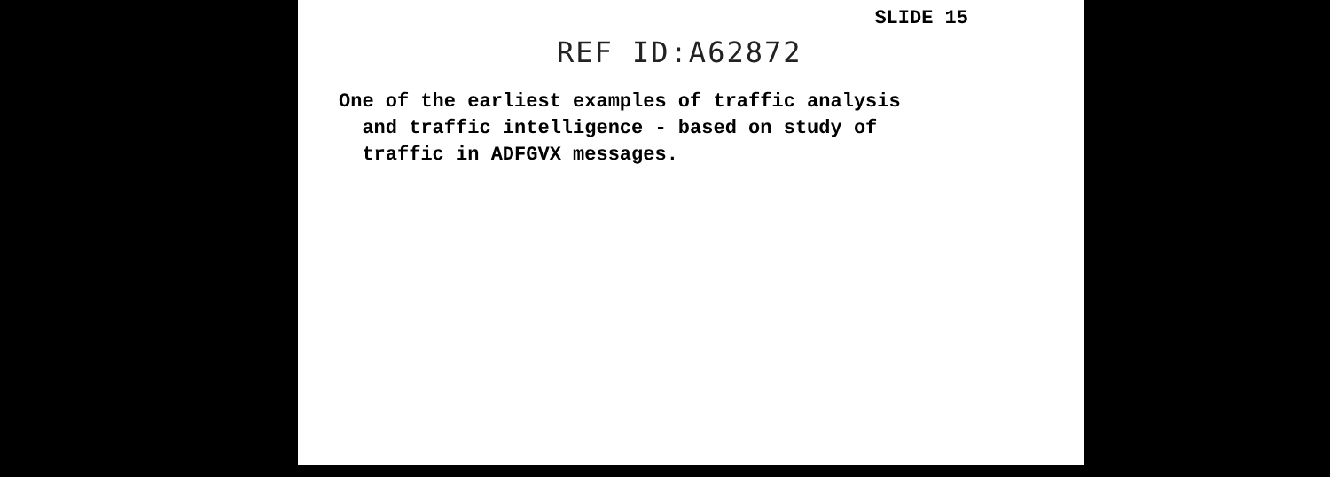SLIDE 15
REF ID:A62872
One of the earliest examples of traffic analysis
and traffic intelligence - based on study of
traffic in ADFGVX messages.